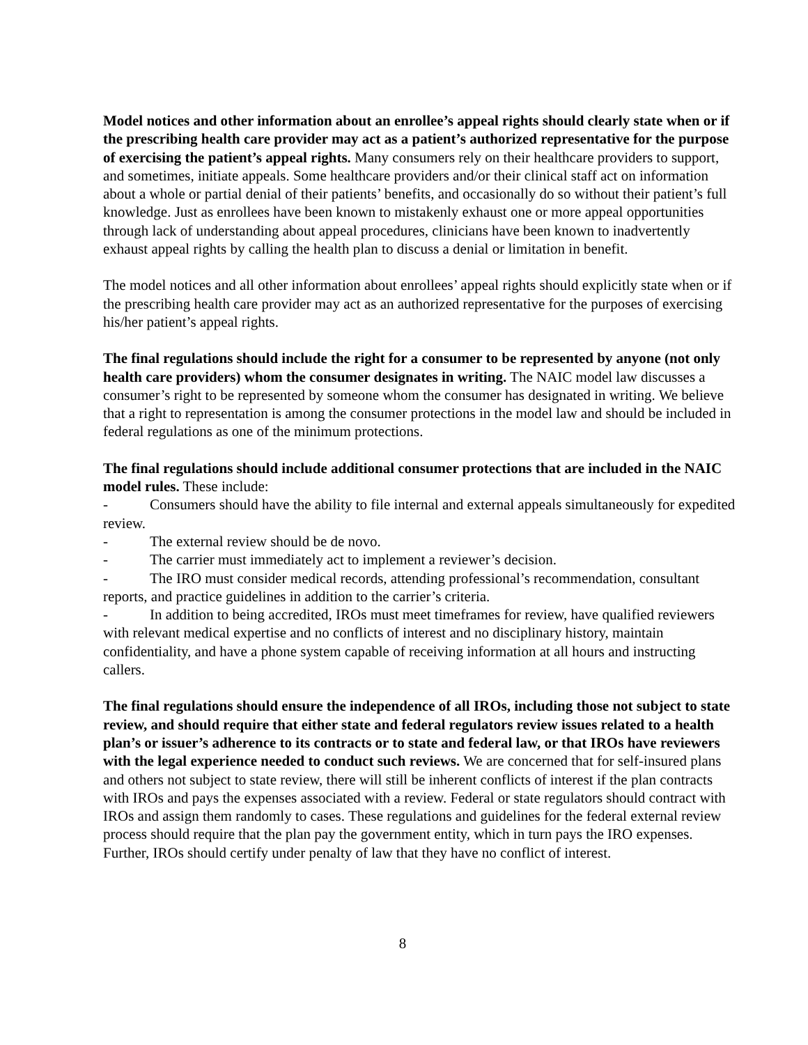Model notices and other information about an enrollee’s appeal rights should clearly state when or if the prescribing health care provider may act as a patient’s authorized representative for the purpose of exercising the patient’s appeal rights. Many consumers rely on their healthcare providers to support, and sometimes, initiate appeals. Some healthcare providers and/or their clinical staff act on information about a whole or partial denial of their patients’ benefits, and occasionally do so without their patient’s full knowledge. Just as enrollees have been known to mistakenly exhaust one or more appeal opportunities through lack of understanding about appeal procedures, clinicians have been known to inadvertently exhaust appeal rights by calling the health plan to discuss a denial or limitation in benefit.
The model notices and all other information about enrollees’ appeal rights should explicitly state when or if the prescribing health care provider may act as an authorized representative for the purposes of exercising his/her patient’s appeal rights.
The final regulations should include the right for a consumer to be represented by anyone (not only health care providers) whom the consumer designates in writing. The NAIC model law discusses a consumer’s right to be represented by someone whom the consumer has designated in writing. We believe that a right to representation is among the consumer protections in the model law and should be included in federal regulations as one of the minimum protections.
The final regulations should include additional consumer protections that are included in the NAIC model rules. These include:
- Consumers should have the ability to file internal and external appeals simultaneously for expedited review.
- The external review should be de novo.
- The carrier must immediately act to implement a reviewer’s decision.
- The IRO must consider medical records, attending professional’s recommendation, consultant reports, and practice guidelines in addition to the carrier’s criteria.
- In addition to being accredited, IROs must meet timeframes for review, have qualified reviewers with relevant medical expertise and no conflicts of interest and no disciplinary history, maintain confidentiality, and have a phone system capable of receiving information at all hours and instructing callers.
The final regulations should ensure the independence of all IROs, including those not subject to state review, and should require that either state and federal regulators review issues related to a health plan’s or issuer’s adherence to its contracts or to state and federal law, or that IROs have reviewers with the legal experience needed to conduct such reviews. We are concerned that for self-insured plans and others not subject to state review, there will still be inherent conflicts of interest if the plan contracts with IROs and pays the expenses associated with a review. Federal or state regulators should contract with IROs and assign them randomly to cases. These regulations and guidelines for the federal external review process should require that the plan pay the government entity, which in turn pays the IRO expenses. Further, IROs should certify under penalty of law that they have no conflict of interest.
8